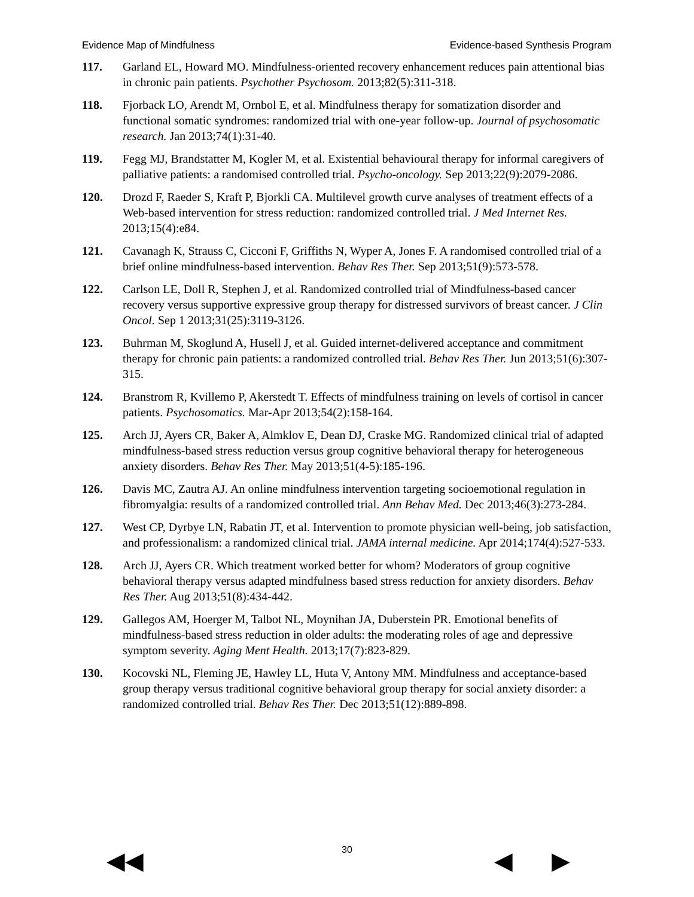Evidence Map of Mindfulness Evidence-based Synthesis Program
117. Garland EL, Howard MO. Mindfulness-oriented recovery enhancement reduces pain attentional bias in chronic pain patients. Psychother Psychosom. 2013;82(5):311-318.
118. Fjorback LO, Arendt M, Ornbol E, et al. Mindfulness therapy for somatization disorder and functional somatic syndromes: randomized trial with one-year follow-up. Journal of psychosomatic research. Jan 2013;74(1):31-40.
119. Fegg MJ, Brandstatter M, Kogler M, et al. Existential behavioural therapy for informal caregivers of palliative patients: a randomised controlled trial. Psycho-oncology. Sep 2013;22(9):2079-2086.
120. Drozd F, Raeder S, Kraft P, Bjorkli CA. Multilevel growth curve analyses of treatment effects of a Web-based intervention for stress reduction: randomized controlled trial. J Med Internet Res. 2013;15(4):e84.
121. Cavanagh K, Strauss C, Cicconi F, Griffiths N, Wyper A, Jones F. A randomised controlled trial of a brief online mindfulness-based intervention. Behav Res Ther. Sep 2013;51(9):573-578.
122. Carlson LE, Doll R, Stephen J, et al. Randomized controlled trial of Mindfulness-based cancer recovery versus supportive expressive group therapy for distressed survivors of breast cancer. J Clin Oncol. Sep 1 2013;31(25):3119-3126.
123. Buhrman M, Skoglund A, Husell J, et al. Guided internet-delivered acceptance and commitment therapy for chronic pain patients: a randomized controlled trial. Behav Res Ther. Jun 2013;51(6):307-315.
124. Branstrom R, Kvillemo P, Akerstedt T. Effects of mindfulness training on levels of cortisol in cancer patients. Psychosomatics. Mar-Apr 2013;54(2):158-164.
125. Arch JJ, Ayers CR, Baker A, Almklov E, Dean DJ, Craske MG. Randomized clinical trial of adapted mindfulness-based stress reduction versus group cognitive behavioral therapy for heterogeneous anxiety disorders. Behav Res Ther. May 2013;51(4-5):185-196.
126. Davis MC, Zautra AJ. An online mindfulness intervention targeting socioemotional regulation in fibromyalgia: results of a randomized controlled trial. Ann Behav Med. Dec 2013;46(3):273-284.
127. West CP, Dyrbye LN, Rabatin JT, et al. Intervention to promote physician well-being, job satisfaction, and professionalism: a randomized clinical trial. JAMA internal medicine. Apr 2014;174(4):527-533.
128. Arch JJ, Ayers CR. Which treatment worked better for whom? Moderators of group cognitive behavioral therapy versus adapted mindfulness based stress reduction for anxiety disorders. Behav Res Ther. Aug 2013;51(8):434-442.
129. Gallegos AM, Hoerger M, Talbot NL, Moynihan JA, Duberstein PR. Emotional benefits of mindfulness-based stress reduction in older adults: the moderating roles of age and depressive symptom severity. Aging Ment Health. 2013;17(7):823-829.
130. Kocovski NL, Fleming JE, Hawley LL, Huta V, Antony MM. Mindfulness and acceptance-based group therapy versus traditional cognitive behavioral group therapy for social anxiety disorder: a randomized controlled trial. Behav Res Ther. Dec 2013;51(12):889-898.
30 ◀◀ ◀ ▶